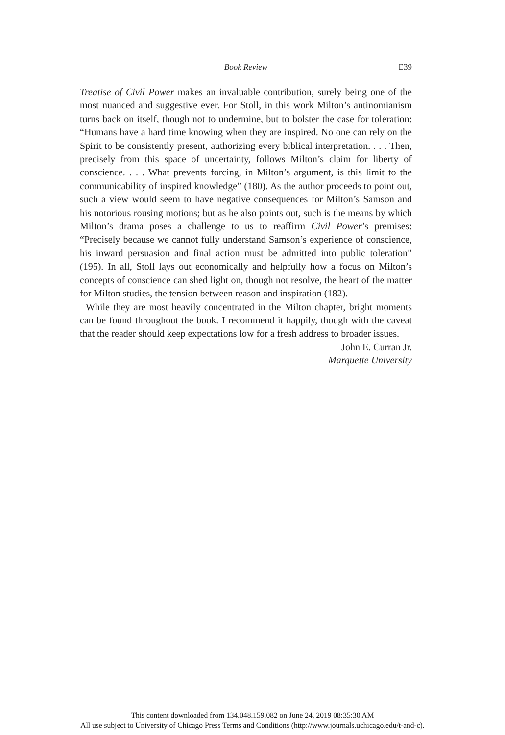Book Review E39
Treatise of Civil Power makes an invaluable contribution, surely being one of the most nuanced and suggestive ever. For Stoll, in this work Milton’s antinomianism turns back on itself, though not to undermine, but to bolster the case for toleration: “Humans have a hard time knowing when they are inspired. No one can rely on the Spirit to be consistently present, authorizing every biblical interpretation. . . . Then, precisely from this space of uncertainty, follows Milton’s claim for liberty of conscience. . . . What prevents forcing, in Milton’s argument, is this limit to the communicability of inspired knowledge” (180). As the author proceeds to point out, such a view would seem to have negative consequences for Milton’s Samson and his notorious rousing motions; but as he also points out, such is the means by which Milton’s drama poses a challenge to us to reaffirm Civil Power’s premises: “Precisely because we cannot fully understand Samson’s experience of conscience, his inward persuasion and final action must be admitted into public toleration” (195). In all, Stoll lays out economically and helpfully how a focus on Milton’s concepts of conscience can shed light on, though not resolve, the heart of the matter for Milton studies, the tension between reason and inspiration (182).
While they are most heavily concentrated in the Milton chapter, bright moments can be found throughout the book. I recommend it happily, though with the caveat that the reader should keep expectations low for a fresh address to broader issues.
John E. Curran Jr.
Marquette University
This content downloaded from 134.048.159.082 on June 24, 2019 08:35:30 AM
All use subject to University of Chicago Press Terms and Conditions (http://www.journals.uchicago.edu/t-and-c).